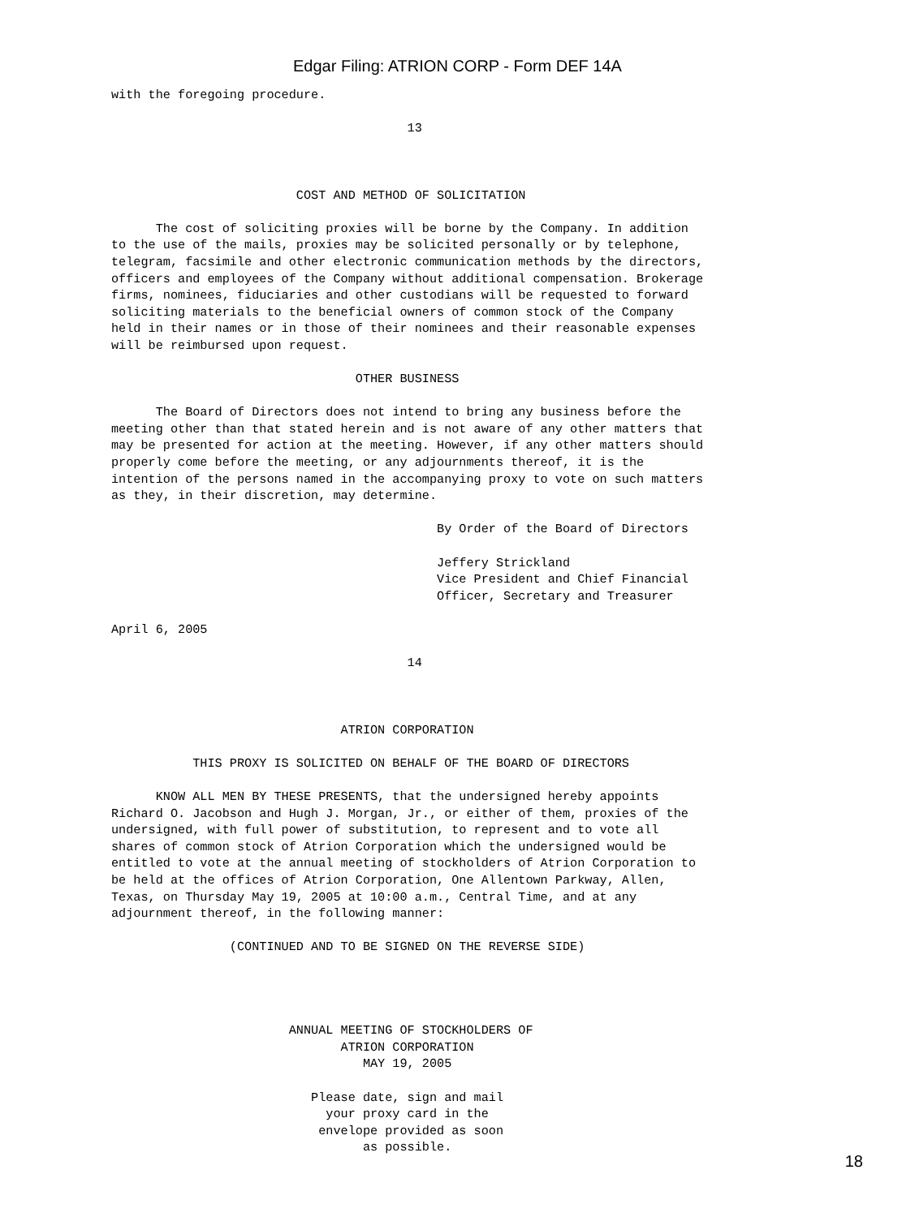Edgar Filing: ATRION CORP - Form DEF 14A
with the foregoing procedure.

                                        13



                         COST AND METHOD OF SOLICITATION

      The cost of soliciting proxies will be borne by the Company. In addition
to the use of the mails, proxies may be solicited personally or by telephone,
telegram, facsimile and other electronic communication methods by the directors,
officers and employees of the Company without additional compensation. Brokerage
firms, nominees, fiduciaries and other custodians will be requested to forward
soliciting materials to the beneficial owners of common stock of the Company
held in their names or in those of their nominees and their reasonable expenses
will be reimbursed upon request.

                                 OTHER BUSINESS

      The Board of Directors does not intend to bring any business before the
meeting other than that stated herein and is not aware of any other matters that
may be presented for action at the meeting. However, if any other matters should
properly come before the meeting, or any adjournments thereof, it is the
intention of the persons named in the accompanying proxy to vote on such matters
as they, in their discretion, may determine.

                                            By Order of the Board of Directors

                                            Jeffery Strickland
                                            Vice President and Chief Financial
                                            Officer, Secretary and Treasurer

April 6, 2005

                                        14



                               ATRION CORPORATION

           THIS PROXY IS SOLICITED ON BEHALF OF THE BOARD OF DIRECTORS

      KNOW ALL MEN BY THESE PRESENTS, that the undersigned hereby appoints
Richard O. Jacobson and Hugh J. Morgan, Jr., or either of them, proxies of the
undersigned, with full power of substitution, to represent and to vote all
shares of common stock of Atrion Corporation which the undersigned would be
entitled to vote at the annual meeting of stockholders of Atrion Corporation to
be held at the offices of Atrion Corporation, One Allentown Parkway, Allen,
Texas, on Thursday May 19, 2005 at 10:00 a.m., Central Time, and at any
adjournment thereof, in the following manner:

                (CONTINUED AND TO BE SIGNED ON THE REVERSE SIDE)




                        ANNUAL MEETING OF STOCKHOLDERS OF
                               ATRION CORPORATION
                                  MAY 19, 2005

                           Please date, sign and mail
                             your proxy card in the
                            envelope provided as soon
                                  as possible.
18